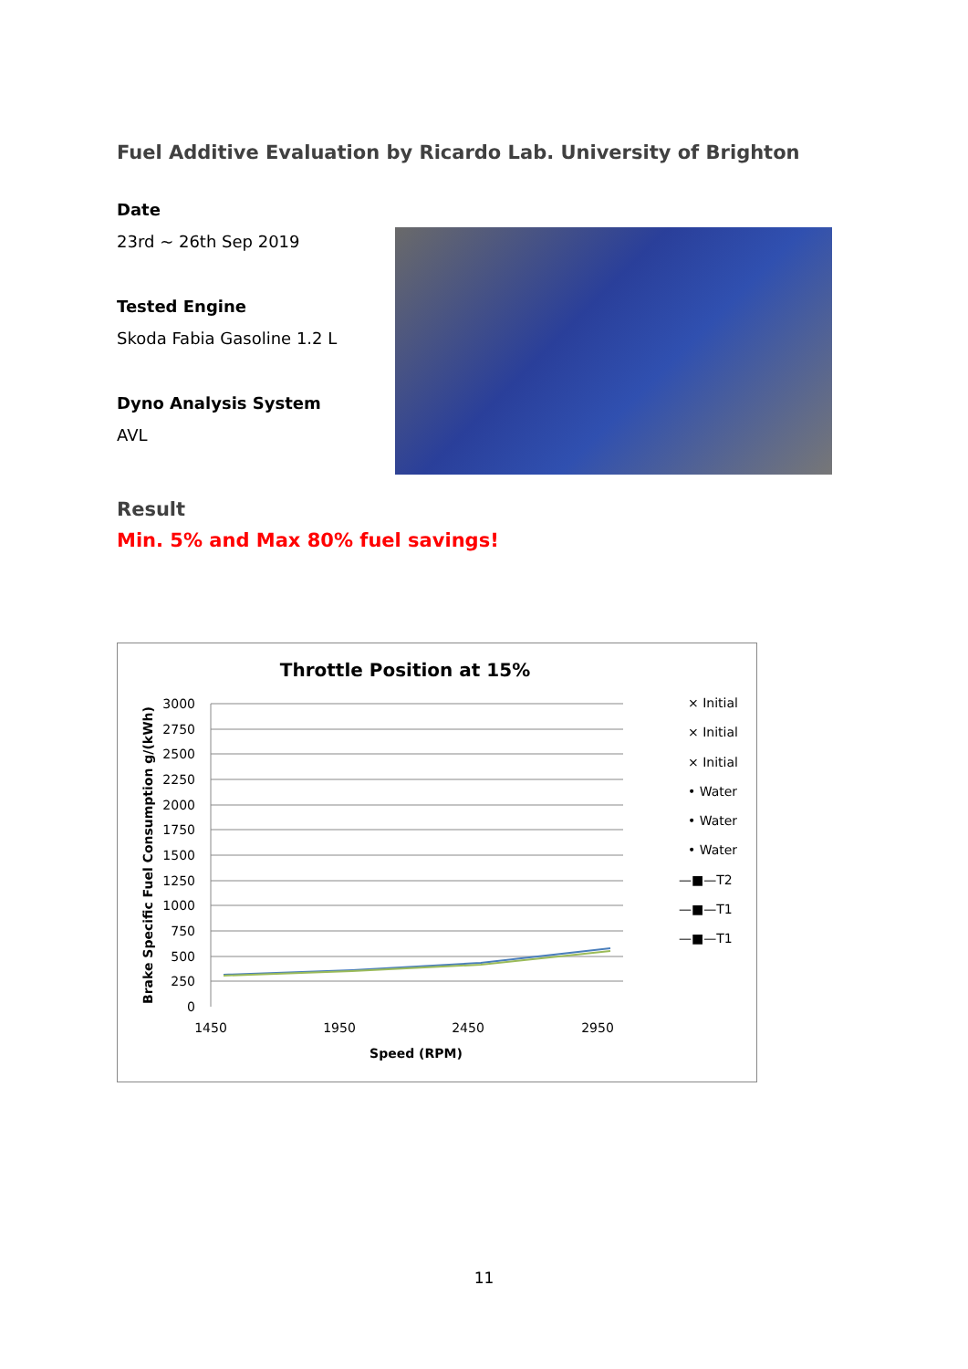Fuel Additive Evaluation by Ricardo Lab. University of Brighton
Date
23rd ~ 26th Sep 2019
Tested Engine
Skoda Fabia Gasoline 1.2 L
Dyno Analysis System
AVL
Result
Min. 5% and Max 80% fuel savings!
Throttle Position at 15%
3000
2750
2500
2250
2000
1750
1500
1250
1000
750
500
250
0
1450
1950
2450
2950
Speed (RPM)
Brake Specific Fuel Consumption g/(kWh)
× Initial
× Initial
× Initial
• Water
• Water
• Water
—■—T2
—■—T1
—■—T1
11